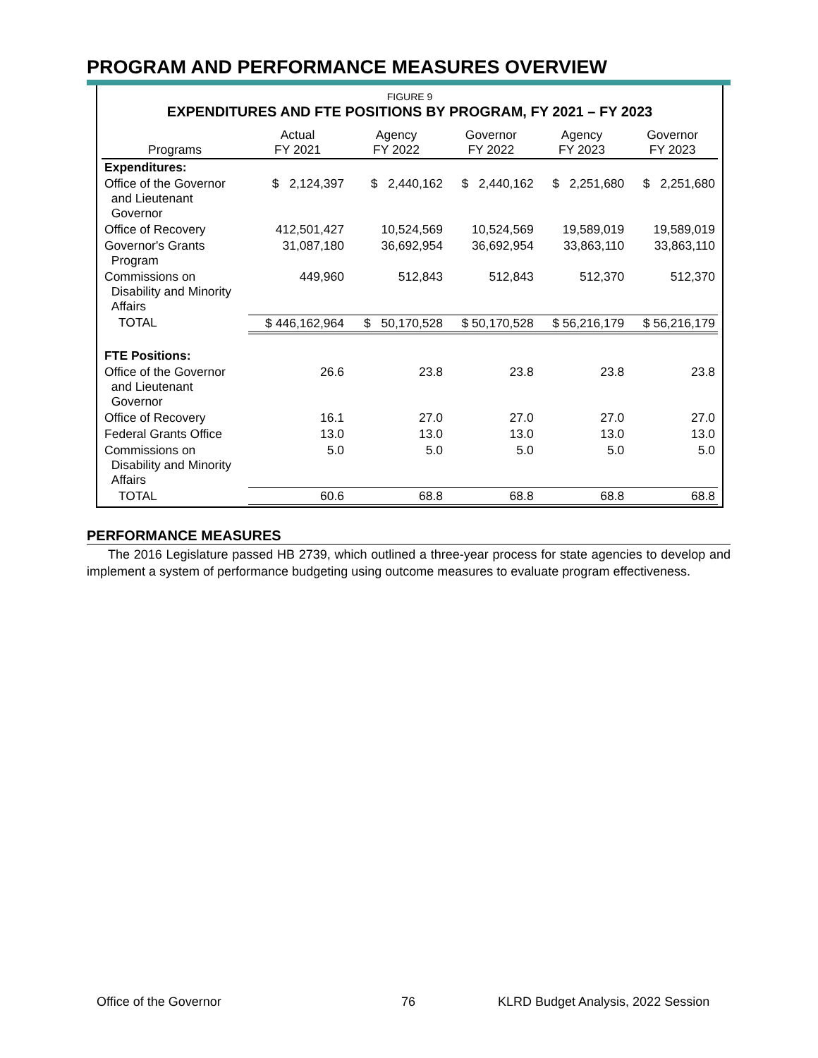PROGRAM AND PERFORMANCE MEASURES OVERVIEW
FIGURE 9
EXPENDITURES AND FTE POSITIONS BY PROGRAM, FY 2021 – FY 2023
| Programs | Actual FY 2021 | Agency FY 2022 | Governor FY 2022 | Agency FY 2023 | Governor FY 2023 |
| --- | --- | --- | --- | --- | --- |
| Expenditures: | | | | | |
| Office of the Governor and Lieutenant Governor | $ 2,124,397 | $ 2,440,162 | $ 2,440,162 | $ 2,251,680 | $ 2,251,680 |
| Office of Recovery | 412,501,427 | 10,524,569 | 10,524,569 | 19,589,019 | 19,589,019 |
| Governor's Grants Program | 31,087,180 | 36,692,954 | 36,692,954 | 33,863,110 | 33,863,110 |
| Commissions on Disability and Minority Affairs | 449,960 | 512,843 | 512,843 | 512,370 | 512,370 |
| TOTAL | $ 446,162,964 | $ 50,170,528 | $ 50,170,528 | $ 56,216,179 | $ 56,216,179 |
| FTE Positions: | | | | | |
| Office of the Governor and Lieutenant Governor | 26.6 | 23.8 | 23.8 | 23.8 | 23.8 |
| Office of Recovery | 16.1 | 27.0 | 27.0 | 27.0 | 27.0 |
| Federal Grants Office | 13.0 | 13.0 | 13.0 | 13.0 | 13.0 |
| Commissions on Disability and Minority Affairs | 5.0 | 5.0 | 5.0 | 5.0 | 5.0 |
| TOTAL | 60.6 | 68.8 | 68.8 | 68.8 | 68.8 |
PERFORMANCE MEASURES
The 2016 Legislature passed HB 2739, which outlined a three-year process for state agencies to develop and implement a system of performance budgeting using outcome measures to evaluate program effectiveness.
Office of the Governor 76
KLRD Budget Analysis, 2022 Session